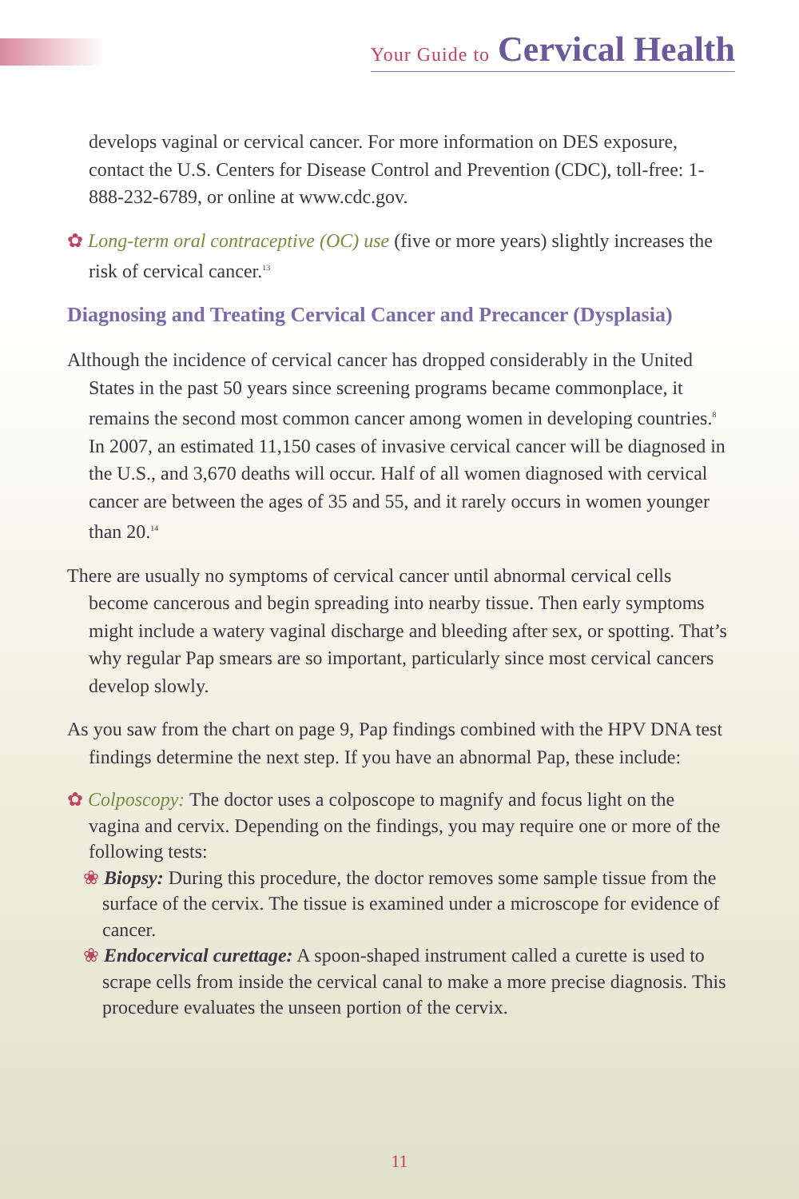Your Guide to Cervical Health
develops vaginal or cervical cancer. For more information on DES exposure, contact the U.S. Centers for Disease Control and Prevention (CDC), toll-free: 1-888-232-6789, or online at www.cdc.gov.
✿ Long-term oral contraceptive (OC) use (five or more years) slightly increases the risk of cervical cancer.<sup>13</sup>
Diagnosing and Treating Cervical Cancer and Precancer (Dysplasia)
Although the incidence of cervical cancer has dropped considerably in the United States in the past 50 years since screening programs became commonplace, it remains the second most common cancer among women in developing countries.<sup>8</sup> In 2007, an estimated 11,150 cases of invasive cervical cancer will be diagnosed in the U.S., and 3,670 deaths will occur. Half of all women diagnosed with cervical cancer are between the ages of 35 and 55, and it rarely occurs in women younger than 20.<sup>14</sup>
There are usually no symptoms of cervical cancer until abnormal cervical cells become cancerous and begin spreading into nearby tissue. Then early symptoms might include a watery vaginal discharge and bleeding after sex, or spotting. That’s why regular Pap smears are so important, particularly since most cervical cancers develop slowly.
As you saw from the chart on page 9, Pap findings combined with the HPV DNA test findings determine the next step. If you have an abnormal Pap, these include:
✿ Colposcopy: The doctor uses a colposcope to magnify and focus light on the vagina and cervix. Depending on the findings, you may require one or more of the following tests:
❀ Biopsy: During this procedure, the doctor removes some sample tissue from the surface of the cervix. The tissue is examined under a microscope for evidence of cancer.
❀ Endocervical curettage: A spoon-shaped instrument called a curette is used to scrape cells from inside the cervical canal to make a more precise diagnosis. This procedure evaluates the unseen portion of the cervix.
11